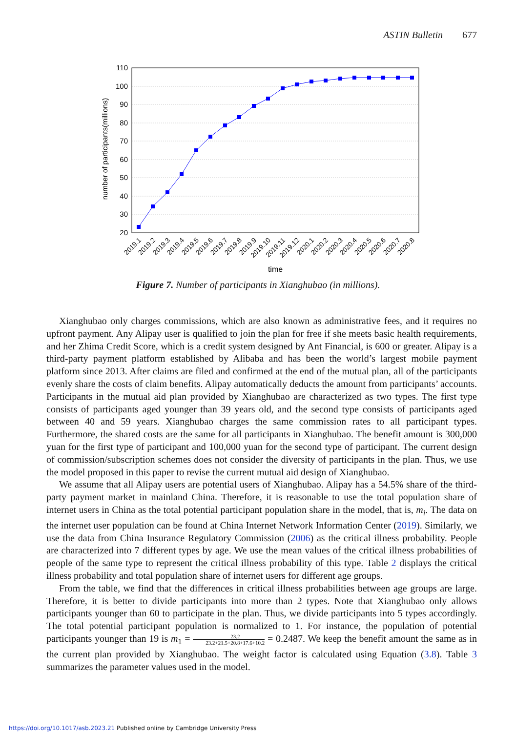ASTIN Bulletin 677
110
100
90
80
70
60
50
40
30
20
number of participants(millions)
2019.1
2019.2
2019.3
2019.4
2019.5
2019.6
2019.7
2019.8
2019.9
2019.10
2019.11
2019.12
2020.1
2020.2
2020.3
2020.4
2020.5
2020.6
2020.7
2020.8
time
Figure 7. Number of participants in Xianghubao (in millions).
Xianghubao only charges commissions, which are also known as administrative fees, and it requires no upfront payment. Any Alipay user is qualified to join the plan for free if she meets basic health requirements, and her Zhima Credit Score, which is a credit system designed by Ant Financial, is 600 or greater. Alipay is a third-party payment platform established by Alibaba and has been the world’s largest mobile payment platform since 2013. After claims are filed and confirmed at the end of the mutual plan, all of the participants evenly share the costs of claim benefits. Alipay automatically deducts the amount from participants’ accounts. Participants in the mutual aid plan provided by Xianghubao are characterized as two types. The first type consists of participants aged younger than 39 years old, and the second type consists of participants aged between 40 and 59 years. Xianghubao charges the same commission rates to all participant types. Furthermore, the shared costs are the same for all participants in Xianghubao. The benefit amount is 300,000 yuan for the first type of participant and 100,000 yuan for the second type of participant. The current design of commission/subscription schemes does not consider the diversity of participants in the plan. Thus, we use the model proposed in this paper to revise the current mutual aid design of Xianghubao.
We assume that all Alipay users are potential users of Xianghubao. Alipay has a 54.5% share of the third-party payment market in mainland China. Therefore, it is reasonable to use the total population share of internet users in China as the total potential participant population share in the model, that is, m<sub>i</sub>. The data on the internet user population can be found at China Internet Network Information Center (2019). Similarly, we use the data from China Insurance Regulatory Commission (2006) as the critical illness probability. People are characterized into 7 different types by age. We use the mean values of the critical illness probabilities of people of the same type to represent the critical illness probability of this type. Table 2 displays the critical illness probability and total population share of internet users for different age groups.
From the table, we find that the differences in critical illness probabilities between age groups are large. Therefore, it is better to divide participants into more than 2 types. Note that Xianghubao only allows participants younger than 60 to participate in the plan. Thus, we divide participants into 5 types accordingly. The total potential participant population is normalized to 1. For instance, the population of potential participants younger than 19 is m<sub>1</sub> = 23.2 23.2+21.5+20.8+17.6+10.2 = 0.2487. We keep the benefit amount the same as in the current plan provided by Xianghubao. The weight factor is calculated using Equation (3.8). Table 3 summarizes the parameter values used in the model.
https://doi.org/10.1017/asb.2023.21 Published online by Cambridge University Press